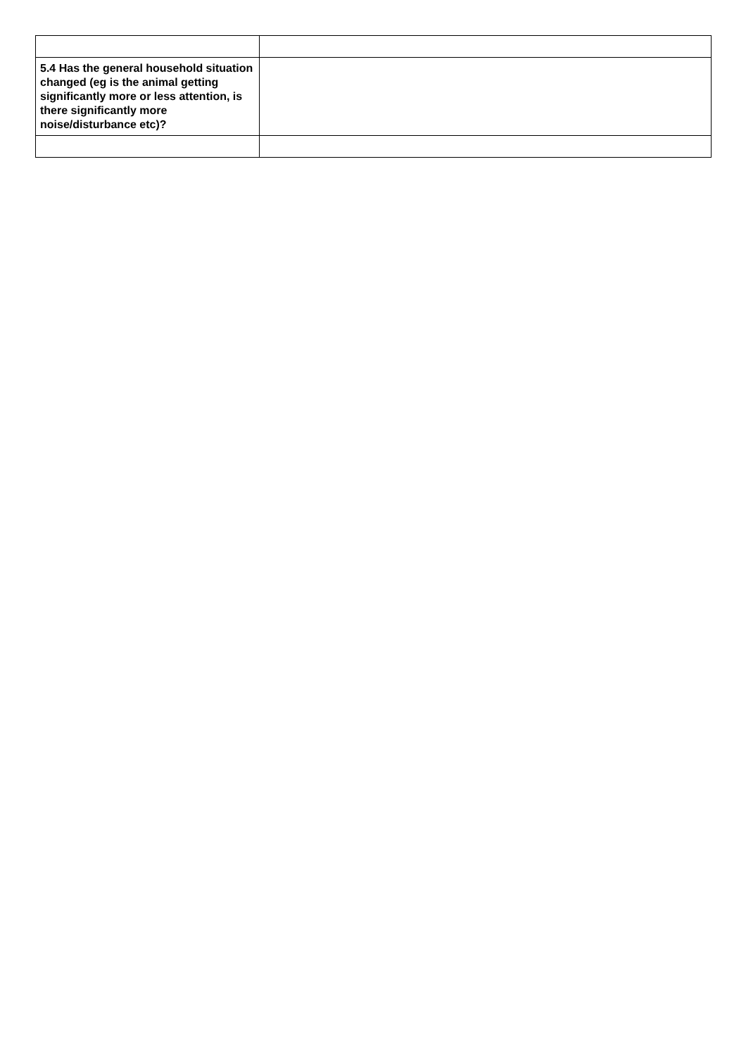| 5.4 Has the general household situation changed (eg is the animal getting significantly more or less attention, is there significantly more noise/disturbance etc)? | |